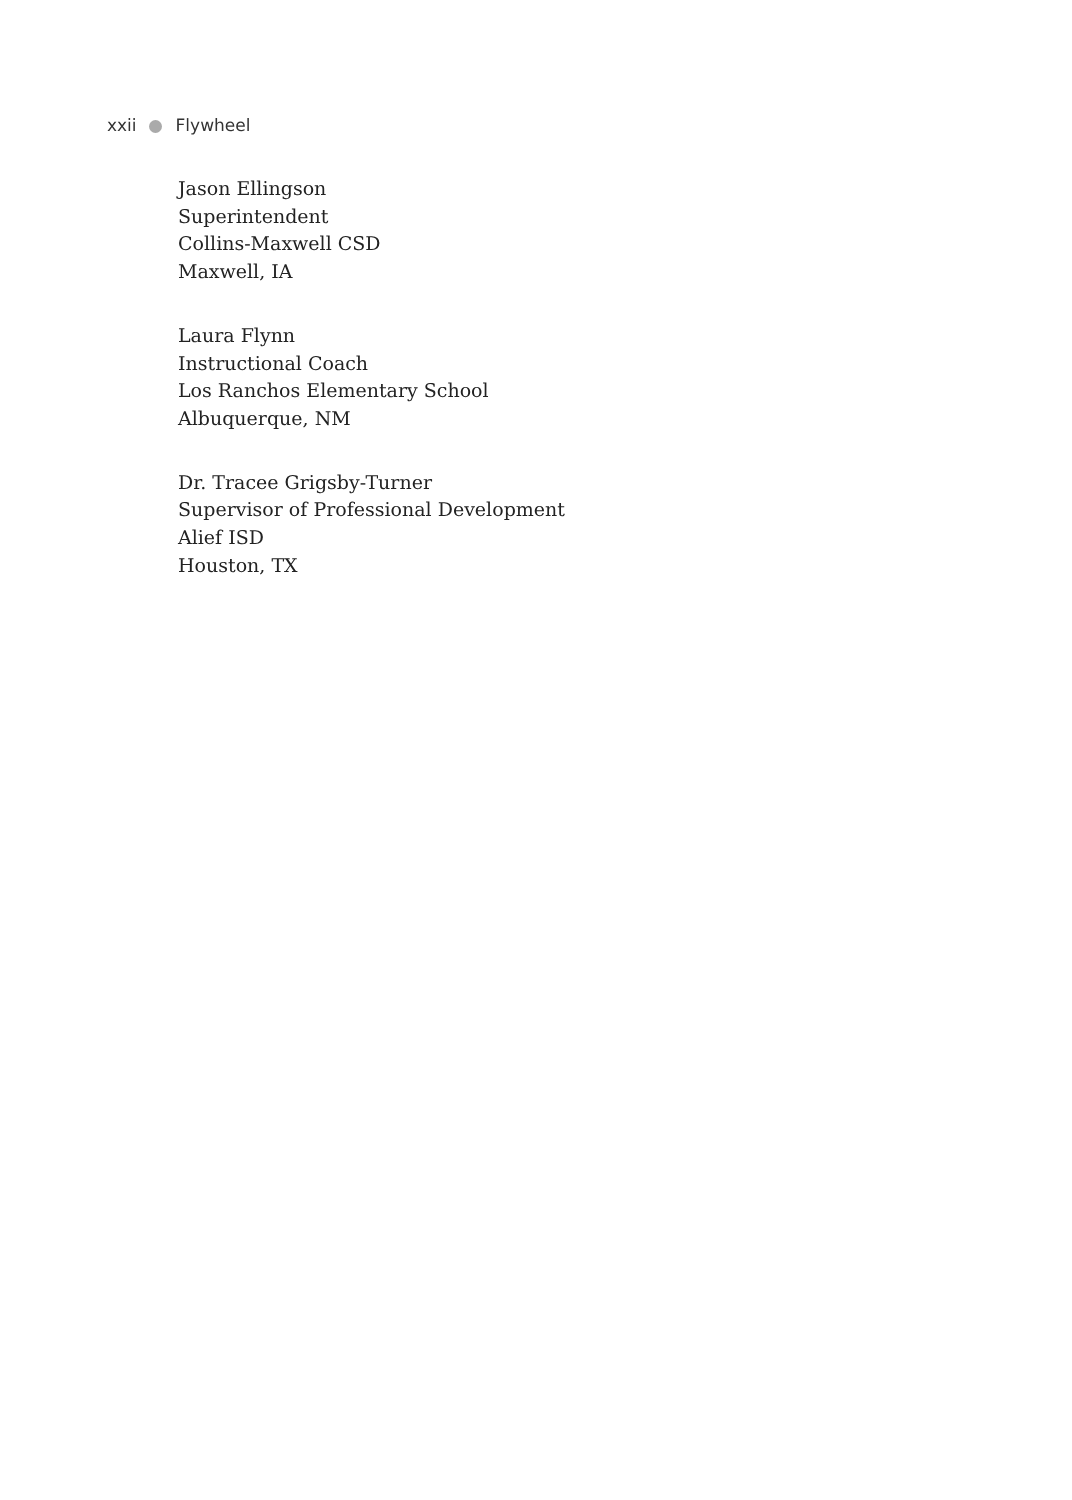xxii Flywheel
Jason Ellingson
Superintendent
Collins-Maxwell CSD
Maxwell, IA
Laura Flynn
Instructional Coach
Los Ranchos Elementary School
Albuquerque, NM
Dr. Tracee Grigsby-Turner
Supervisor of Professional Development
Alief ISD
Houston, TX